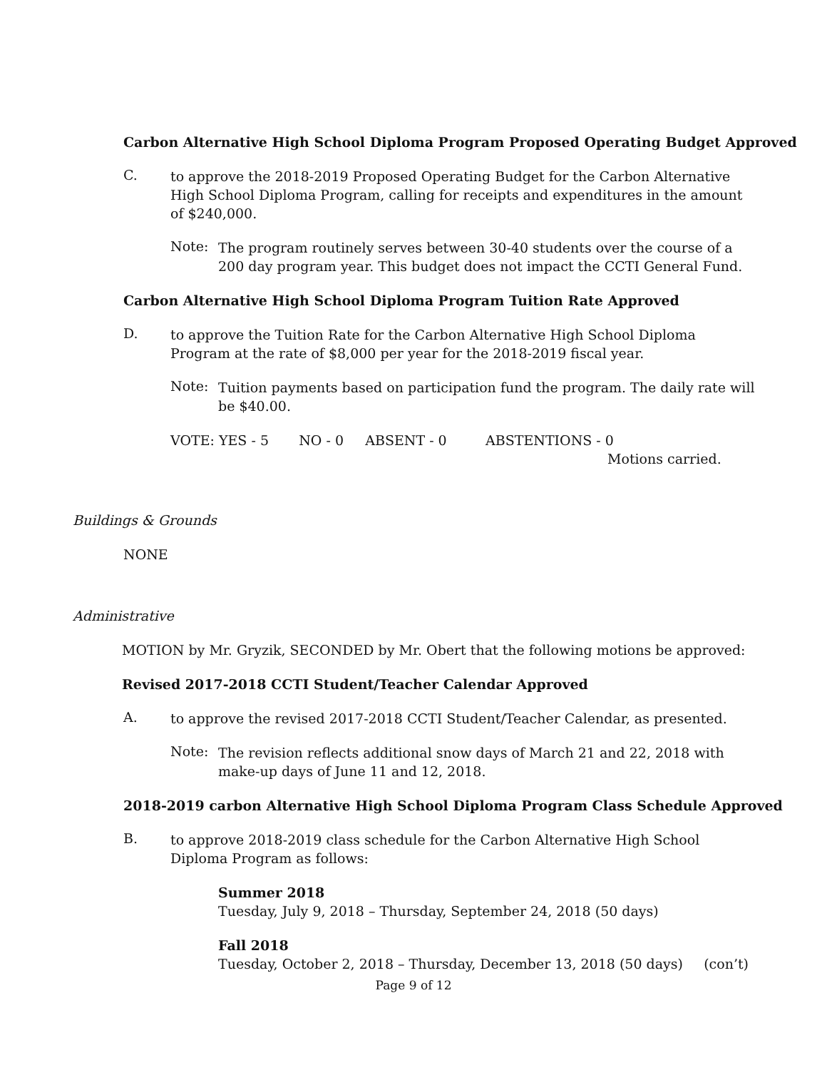Carbon Alternative High School Diploma Program Proposed Operating Budget Approved
C.
to approve the 2018-2019 Proposed Operating Budget for the Carbon Alternative High School Diploma Program, calling for receipts and expenditures in the amount of $240,000.
Note:
The program routinely serves between 30-40 students over the course of a 200 day program year. This budget does not impact the CCTI General Fund.
Carbon Alternative High School Diploma Program Tuition Rate Approved
D.
to approve the Tuition Rate for the Carbon Alternative High School Diploma Program at the rate of $8,000 per year for the 2018-2019 fiscal year.
Note:
Tuition payments based on participation fund the program. The daily rate will be $40.00.
VOTE: YES - 5 NO - 0 ABSENT - 0 ABSTENTIONS - 0
Motions carried.
Buildings & Grounds
NONE
Administrative
MOTION by Mr. Gryzik, SECONDED by Mr. Obert that the following motions be approved:
Revised 2017-2018 CCTI Student/Teacher Calendar Approved
A.
to approve the revised 2017-2018 CCTI Student/Teacher Calendar, as presented.
Note:
The revision reflects additional snow days of March 21 and 22, 2018 with make-up days of June 11 and 12, 2018.
2018-2019 carbon Alternative High School Diploma Program Class Schedule Approved
B.
to approve 2018-2019 class schedule for the Carbon Alternative High School Diploma Program as follows:
Summer 2018
Tuesday, July 9, 2018 – Thursday, September 24, 2018 (50 days)
Fall 2018
Tuesday, October 2, 2018 – Thursday, December 13, 2018 (50 days) (con’t)
Page 9 of 12